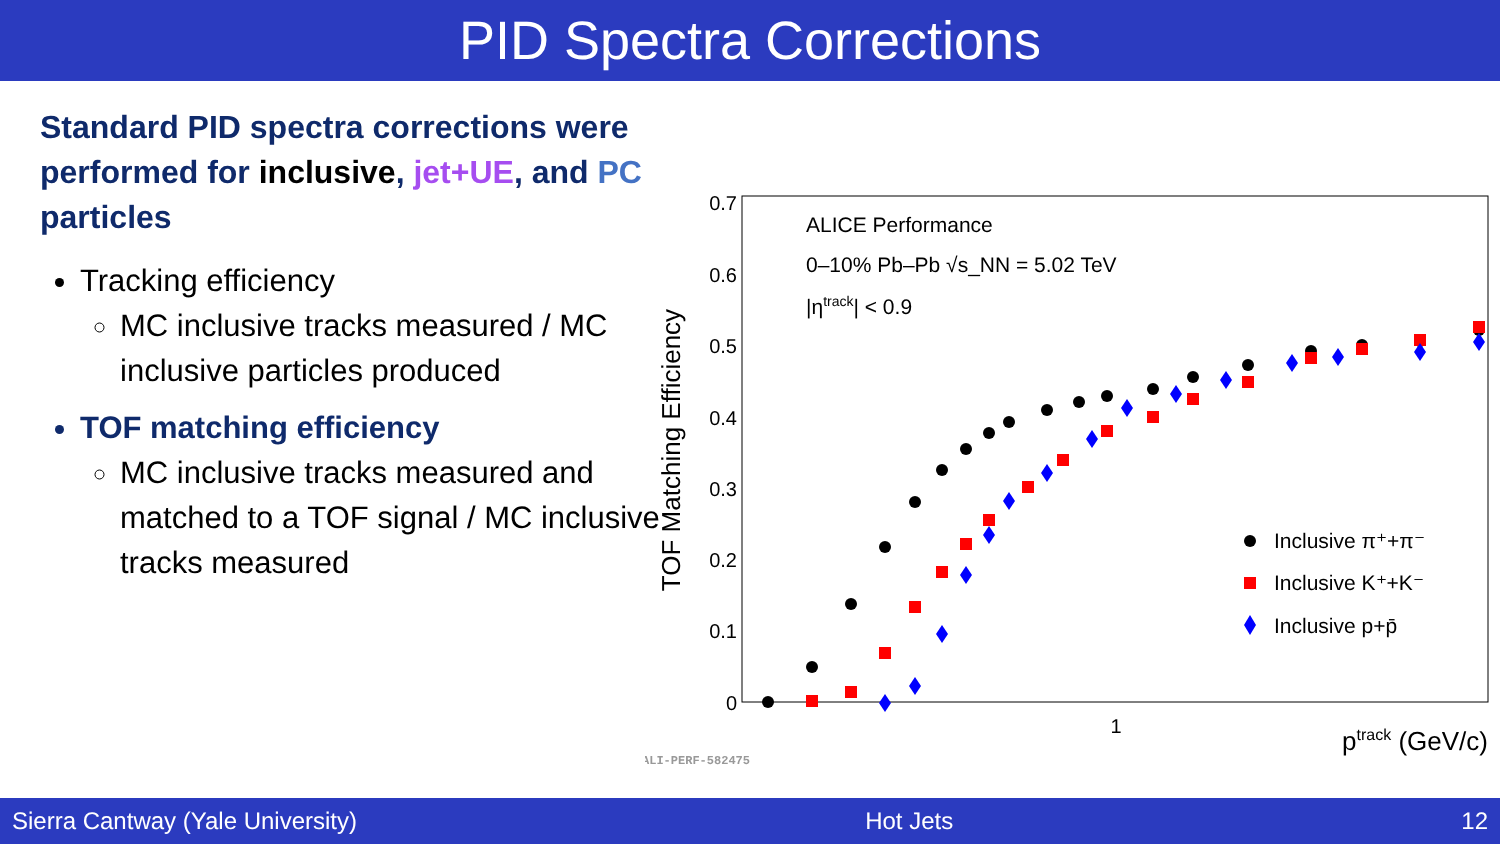PID Spectra Corrections
Standard PID spectra corrections were performed for inclusive, jet+UE, and PC particles
Tracking efficiency
MC inclusive tracks measured / MC inclusive particles produced
TOF matching efficiency
MC inclusive tracks measured and matched to a TOF signal / MC inclusive tracks measured
TOF Matching Efficiency
0.7
0.6
0.5
0.4
0.3
0.2
0.1
0
1
ptrack (GeV/c)
ALICE Performance
0–10% Pb–Pb √s_NN = 5.02 TeV
|ηtrack| < 0.9
Inclusive π⁺+π⁻
Inclusive K⁺+K⁻
Inclusive p+p̄
ALI-PERF-582475
Sierra Cantway (Yale University) Hot Jets 12